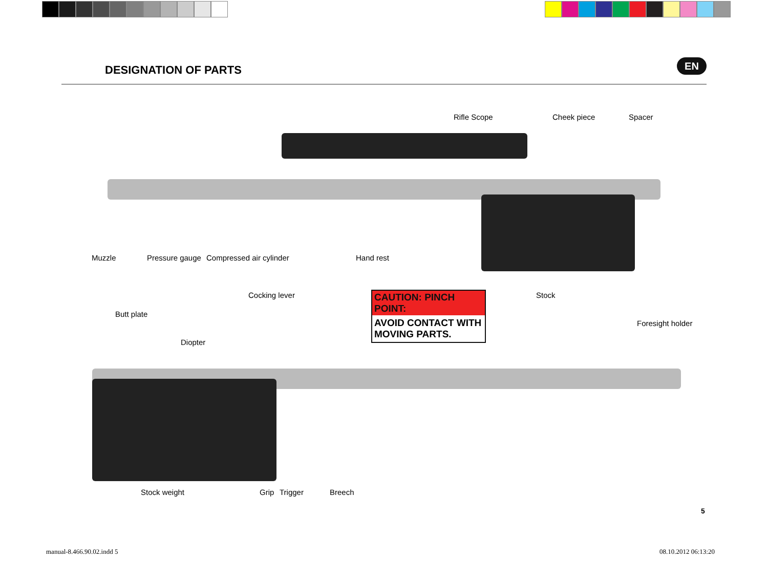DESIGNATION OF PARTS
EN
Rifle Scope Cheek piece Spacer
Muzzle Pressure gauge Compressed air cylinder Hand rest
Cocking lever Stock
CAUTION: PINCH POINT:
AVOID CONTACT WITH MOVING PARTS.
Butt plate
Foresight holder
Diopter
Stock weight Grip Trigger Breech
5
manual-8.466.90.02.indd 5 08.10.2012 06:13:20